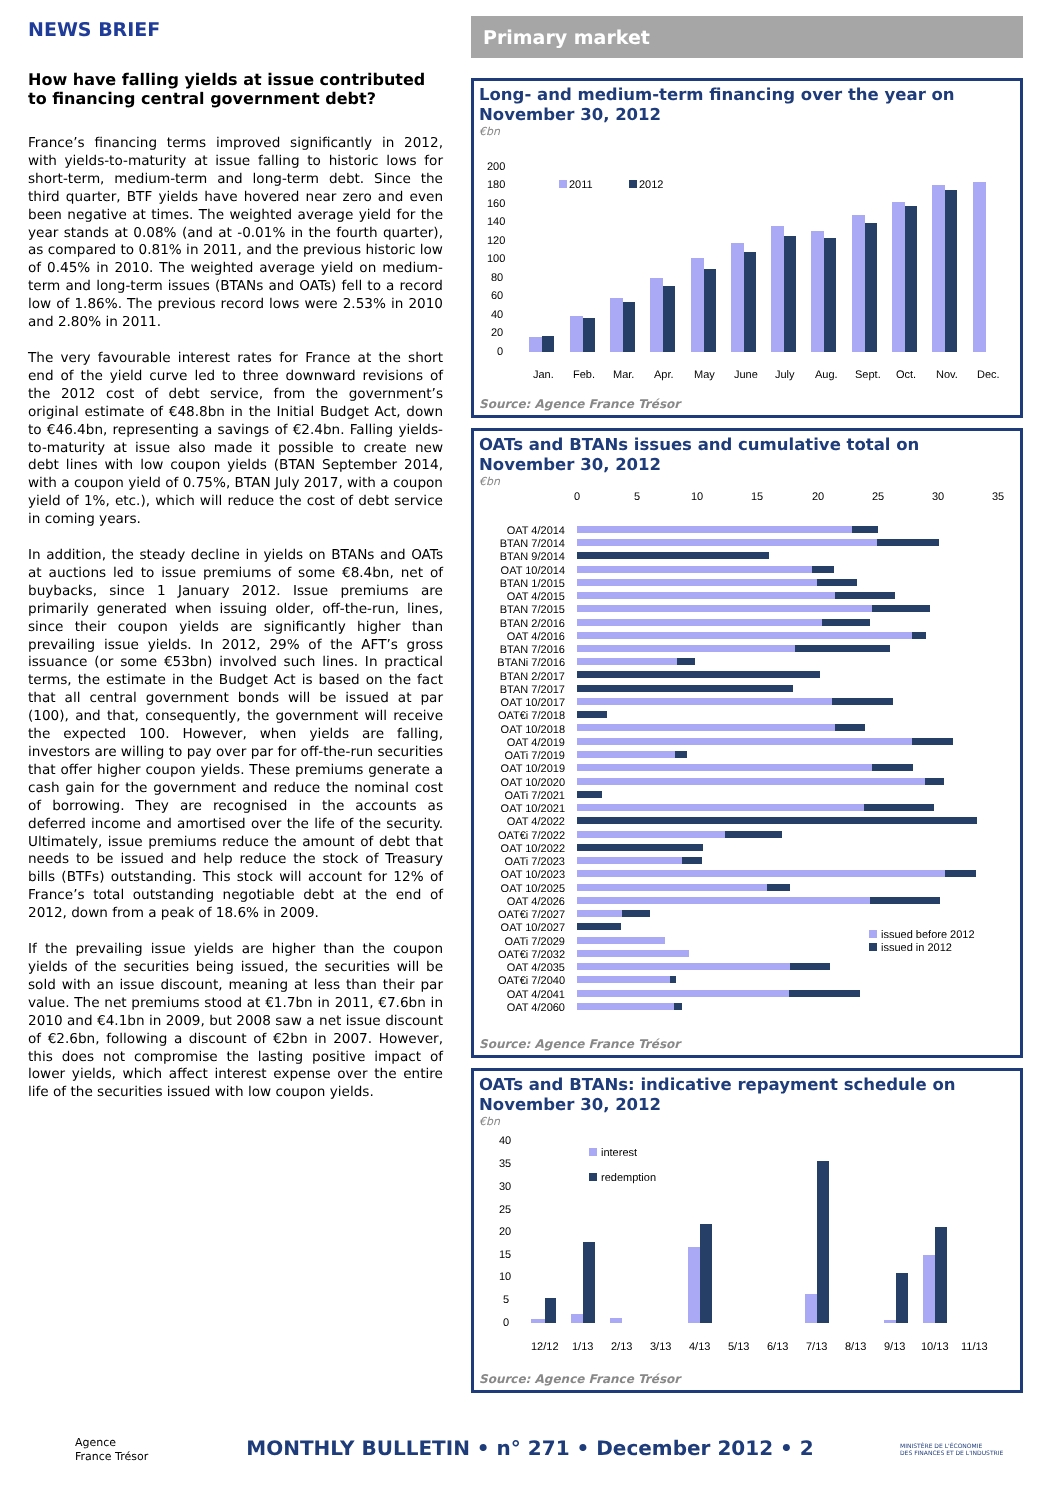NEWS BRIEF
How have falling yields at issue contributed to financing central government debt?
France’s financing terms improved significantly in 2012, with yields-to-maturity at issue falling to historic lows for short-term, medium-term and long-term debt. Since the third quarter, BTF yields have hovered near zero and even been negative at times. The weighted average yield for the year stands at 0.08% (and at -0.01% in the fourth quarter), as compared to 0.81% in 2011, and the previous historic low of 0.45% in 2010. The weighted average yield on medium-term and long-term issues (BTANs and OATs) fell to a record low of 1.86%. The previous record lows were 2.53% in 2010 and 2.80% in 2011.
The very favourable interest rates for France at the short end of the yield curve led to three downward revisions of the 2012 cost of debt service, from the government’s original estimate of €48.8bn in the Initial Budget Act, down to €46.4bn, representing a savings of €2.4bn. Falling yields-to-maturity at issue also made it possible to create new debt lines with low coupon yields (BTAN September 2014, with a coupon yield of 0.75%, BTAN July 2017, with a coupon yield of 1%, etc.), which will reduce the cost of debt service in coming years.
In addition, the steady decline in yields on BTANs and OATs at auctions led to issue premiums of some €8.4bn, net of buybacks, since 1 January 2012. Issue premiums are primarily generated when issuing older, off-the-run, lines, since their coupon yields are significantly higher than prevailing issue yields. In 2012, 29% of the AFT’s gross issuance (or some €53bn) involved such lines. In practical terms, the estimate in the Budget Act is based on the fact that all central government bonds will be issued at par (100), and that, consequently, the government will receive the expected 100. However, when yields are falling, investors are willing to pay over par for off-the-run securities that offer higher coupon yields. These premiums generate a cash gain for the government and reduce the nominal cost of borrowing. They are recognised in the accounts as deferred income and amortised over the life of the security. Ultimately, issue premiums reduce the amount of debt that needs to be issued and help reduce the stock of Treasury bills (BTFs) outstanding. This stock will account for 12% of France’s total outstanding negotiable debt at the end of 2012, down from a peak of 18.6% in 2009.
If the prevailing issue yields are higher than the coupon yields of the securities being issued, the securities will be sold with an issue discount, meaning at less than their par value. The net premiums stood at €1.7bn in 2011, €7.6bn in 2010 and €4.1bn in 2009, but 2008 saw a net issue discount of €2.6bn, following a discount of €2bn in 2007. However, this does not compromise the lasting positive impact of lower yields, which affect interest expense over the entire life of the securities issued with low coupon yields.
Primary market
Long- and medium-term financing over the year on November 30, 2012
€bn
200
180
160
140
120
100
80
60
40
20
0
2011
2012
Jan.
Feb.
Mar.
Apr.
May
June
July
Aug.
Sept.
Oct.
Nov.
Dec.
Source: Agence France Trésor
OATs and BTANs issues and cumulative total on November 30, 2012
€bn
0
5
10
15
20
25
30
35
OAT 4/2014
BTAN 7/2014
BTAN 9/2014
OAT 10/2014
BTAN 1/2015
OAT 4/2015
BTAN 7/2015
BTAN 2/2016
OAT 4/2016
BTAN 7/2016
BTANi 7/2016
BTAN 2/2017
BTAN 7/2017
OAT 10/2017
OAT€i 7/2018
OAT 10/2018
OAT 4/2019
OATi 7/2019
OAT 10/2019
OAT 10/2020
OATi 7/2021
OAT 10/2021
OAT 4/2022
OAT€i 7/2022
OAT 10/2022
OATi 7/2023
OAT 10/2023
OAT 10/2025
OAT 4/2026
OAT€i 7/2027
OAT 10/2027
OATi 7/2029
OAT€i 7/2032
OAT 4/2035
OAT€i 7/2040
OAT 4/2041
OAT 4/2060
issued before 2012
issued in 2012
Source: Agence France Trésor
OATs and BTANs: indicative repayment schedule on November 30, 2012
€bn
40
35
30
25
20
15
10
5
0
interest
redemption
12/12
1/13
2/13
3/13
4/13
5/13
6/13
7/13
8/13
9/13
10/13
11/13
Source: Agence France Trésor
Agence
France Trésor
MONTHLY BULLETIN • n° 271 • December 2012 • 2
MINISTÈRE DE L'ÉCONOMIE
DES FINANCES ET DE L'INDUSTRIE